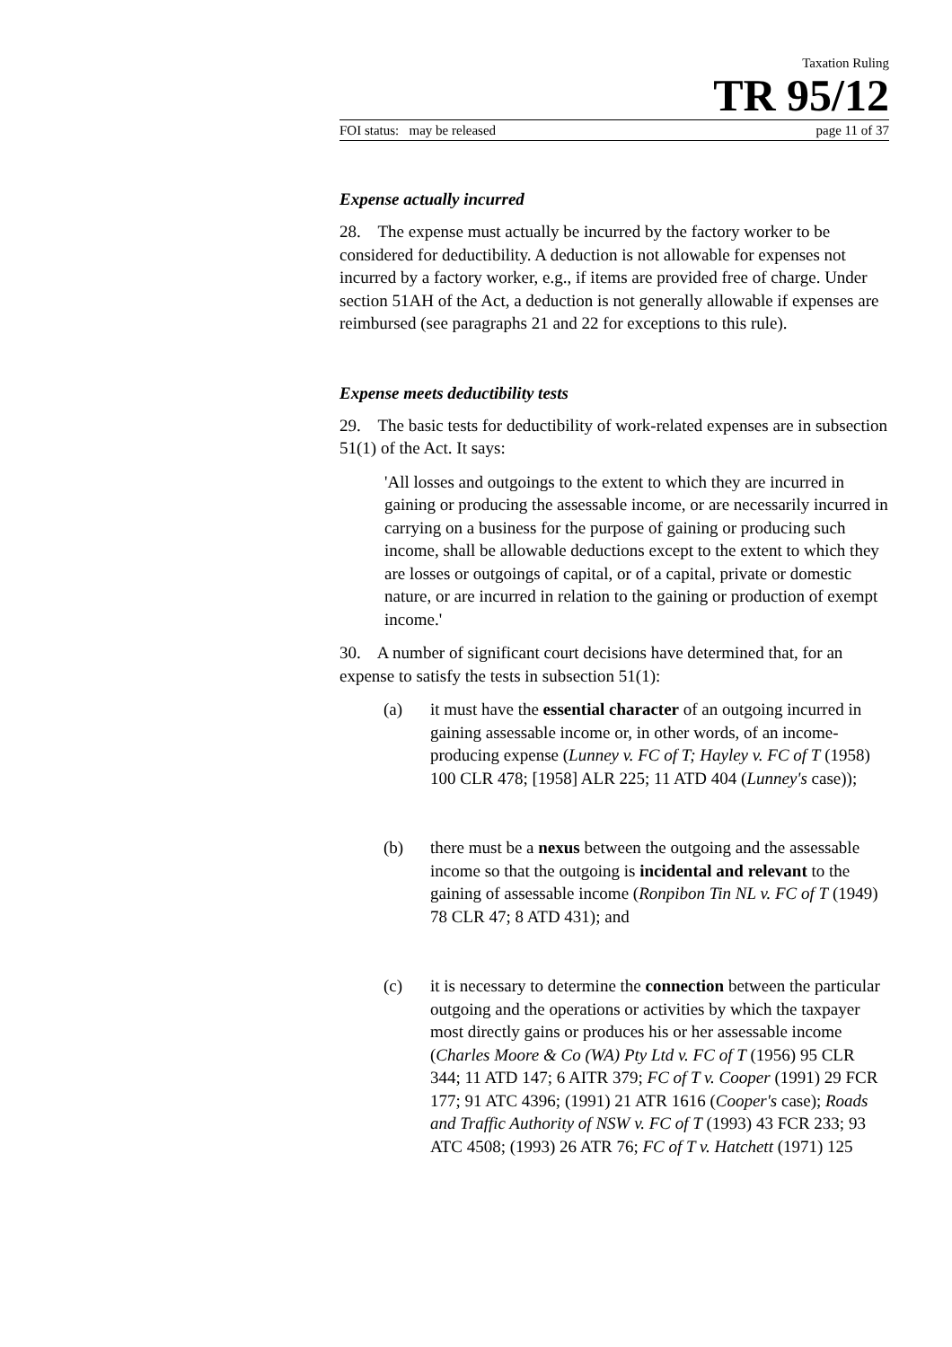Taxation Ruling
TR 95/12
FOI status: may be released page 11 of 37
Expense actually incurred
28. The expense must actually be incurred by the factory worker to be considered for deductibility. A deduction is not allowable for expenses not incurred by a factory worker, e.g., if items are provided free of charge. Under section 51AH of the Act, a deduction is not generally allowable if expenses are reimbursed (see paragraphs 21 and 22 for exceptions to this rule).
Expense meets deductibility tests
29. The basic tests for deductibility of work-related expenses are in subsection 51(1) of the Act. It says:
'All losses and outgoings to the extent to which they are incurred in gaining or producing the assessable income, or are necessarily incurred in carrying on a business for the purpose of gaining or producing such income, shall be allowable deductions except to the extent to which they are losses or outgoings of capital, or of a capital, private or domestic nature, or are incurred in relation to the gaining or production of exempt income.'
30. A number of significant court decisions have determined that, for an expense to satisfy the tests in subsection 51(1):
(a) it must have the essential character of an outgoing incurred in gaining assessable income or, in other words, of an income-producing expense (Lunney v. FC of T; Hayley v. FC of T (1958) 100 CLR 478; [1958] ALR 225; 11 ATD 404 (Lunney's case));
(b) there must be a nexus between the outgoing and the assessable income so that the outgoing is incidental and relevant to the gaining of assessable income (Ronpibon Tin NL v. FC of T (1949) 78 CLR 47; 8 ATD 431); and
(c) it is necessary to determine the connection between the particular outgoing and the operations or activities by which the taxpayer most directly gains or produces his or her assessable income (Charles Moore & Co (WA) Pty Ltd v. FC of T (1956) 95 CLR 344; 11 ATD 147; 6 AITR 379; FC of T v. Cooper (1991) 29 FCR 177; 91 ATC 4396; (1991) 21 ATR 1616 (Cooper's case); Roads and Traffic Authority of NSW v. FC of T (1993) 43 FCR 233; 93 ATC 4508; (1993) 26 ATR 76; FC of T v. Hatchett (1971) 125